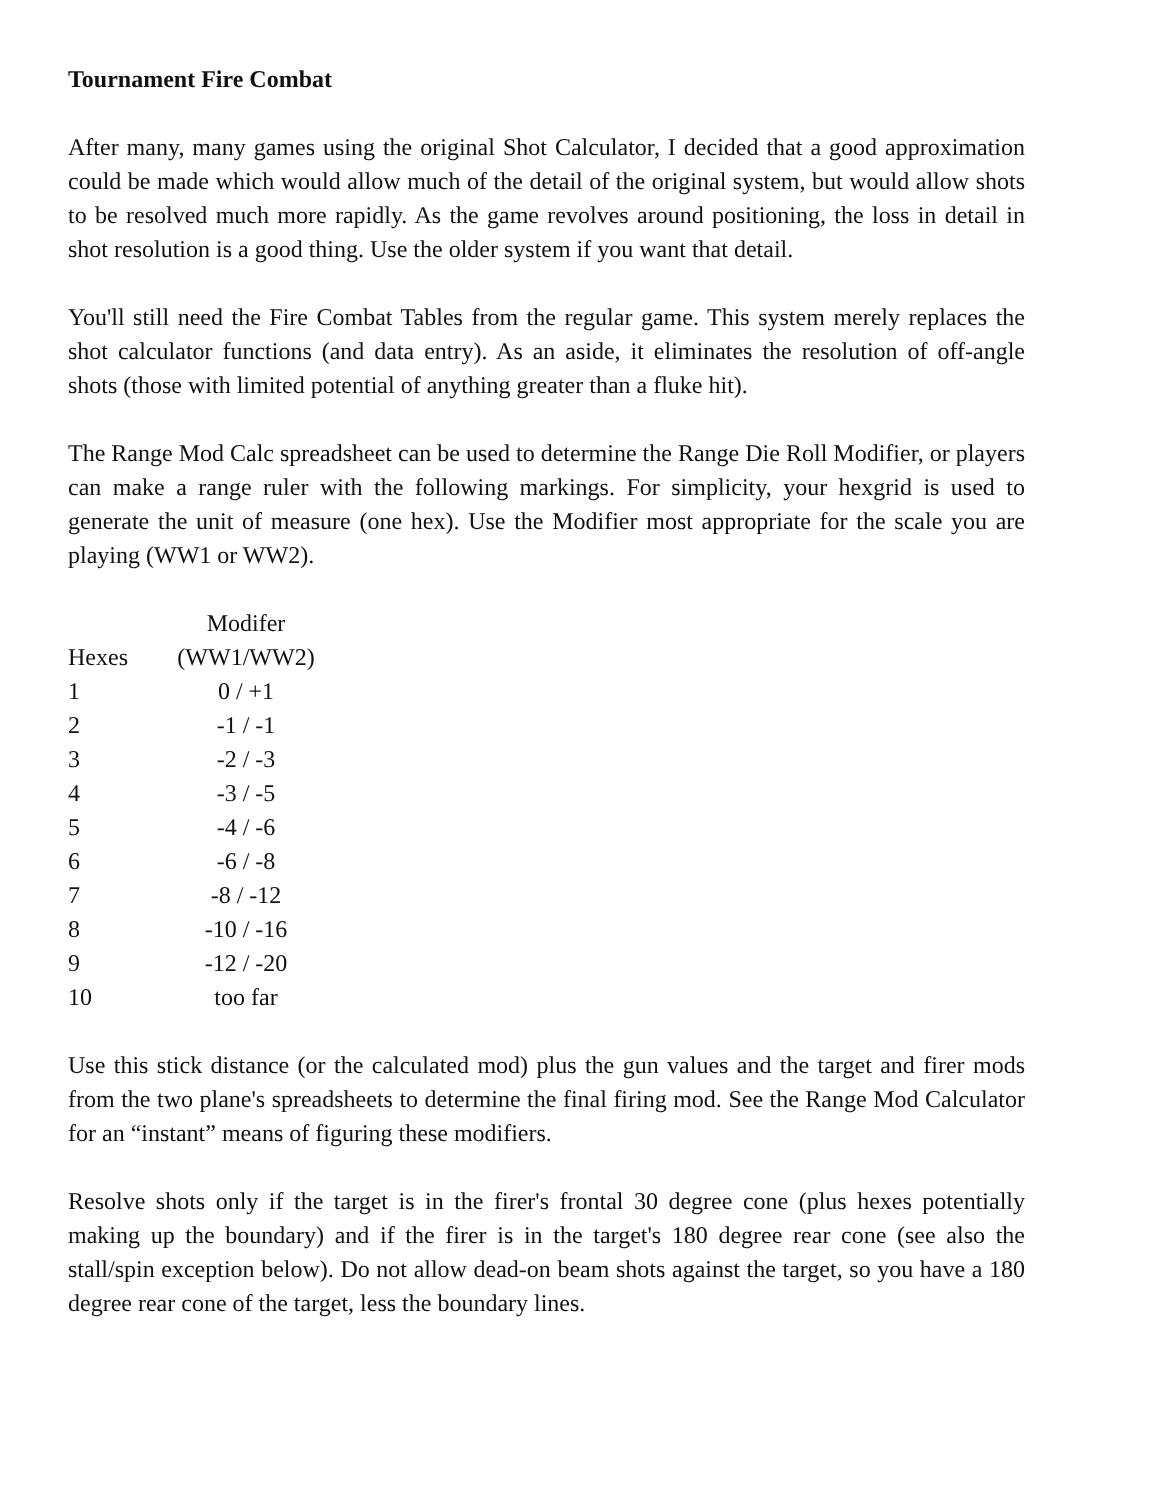Tournament Fire Combat
After many, many games using the original Shot Calculator, I decided that a good approximation could be made which would allow much of the detail of the original system, but would allow shots to be resolved much more rapidly. As the game revolves around positioning, the loss in detail in shot resolution is a good thing. Use the older system if you want that detail.
You'll still need the Fire Combat Tables from the regular game. This system merely replaces the shot calculator functions (and data entry). As an aside, it eliminates the resolution of off-angle shots (those with limited potential of anything greater than a fluke hit).
The Range Mod Calc spreadsheet can be used to determine the Range Die Roll Modifier, or players can make a range ruler with the following markings. For simplicity, your hexgrid is used to generate the unit of measure (one hex). Use the Modifier most appropriate for the scale you are playing (WW1 or WW2).
| | Modifer |
| --- | --- |
| Hexes | (WW1/WW2) |
| 1 | 0 / +1 |
| 2 | -1 / -1 |
| 3 | -2 / -3 |
| 4 | -3 / -5 |
| 5 | -4 / -6 |
| 6 | -6 / -8 |
| 7 | -8 / -12 |
| 8 | -10 / -16 |
| 9 | -12 / -20 |
| 10 | too far |
Use this stick distance (or the calculated mod) plus the gun values and the target and firer mods from the two plane's spreadsheets to determine the final firing mod. See the Range Mod Calculator for an “instant” means of figuring these modifiers.
Resolve shots only if the target is in the firer's frontal 30 degree cone (plus hexes potentially making up the boundary) and if the firer is in the target's 180 degree rear cone (see also the stall/spin exception below). Do not allow dead-on beam shots against the target, so you have a 180 degree rear cone of the target, less the boundary lines.